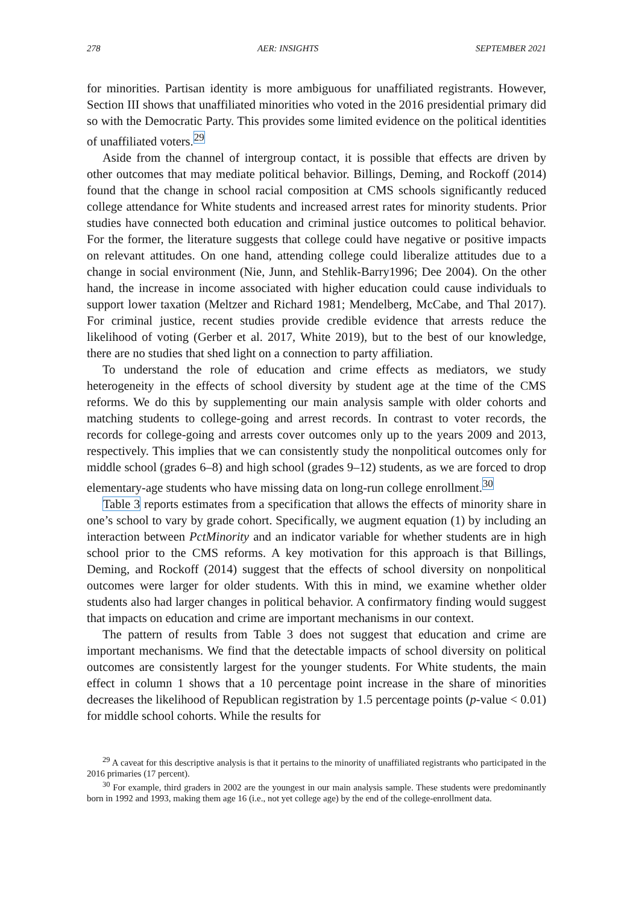278 AER: INSIGHTS SEPTEMBER 2021
for minorities. Partisan identity is more ambiguous for unaffiliated registrants. However, Section III shows that unaffiliated minorities who voted in the 2016 presidential primary did so with the Democratic Party. This provides some limited evidence on the political identities of unaffiliated voters.<sup>29</sup>
Aside from the channel of intergroup contact, it is possible that effects are driven by other outcomes that may mediate political behavior. Billings, Deming, and Rockoff (2014) found that the change in school racial composition at CMS schools significantly reduced college attendance for White students and increased arrest rates for minority students. Prior studies have connected both education and criminal justice outcomes to political behavior. For the former, the literature suggests that college could have negative or positive impacts on relevant attitudes. On one hand, attending college could liberalize attitudes due to a change in social environment (Nie, Junn, and Stehlik-Barry1996; Dee 2004). On the other hand, the increase in income associated with higher education could cause individuals to support lower taxation (Meltzer and Richard 1981; Mendelberg, McCabe, and Thal 2017). For criminal justice, recent studies provide credible evidence that arrests reduce the likelihood of voting (Gerber et al. 2017, White 2019), but to the best of our knowledge, there are no studies that shed light on a connection to party affiliation.
To understand the role of education and crime effects as mediators, we study heterogeneity in the effects of school diversity by student age at the time of the CMS reforms. We do this by supplementing our main analysis sample with older cohorts and matching students to college-going and arrest records. In contrast to voter records, the records for college-going and arrests cover outcomes only up to the years 2009 and 2013, respectively. This implies that we can consistently study the nonpolitical outcomes only for middle school (grades 6–8) and high school (grades 9–12) students, as we are forced to drop elementary-age students who have missing data on long-run college enrollment.<sup>30</sup>
Table 3 reports estimates from a specification that allows the effects of minority share in one’s school to vary by grade cohort. Specifically, we augment equation (1) by including an interaction between PctMinority and an indicator variable for whether students are in high school prior to the CMS reforms. A key motivation for this approach is that Billings, Deming, and Rockoff (2014) suggest that the effects of school diversity on nonpolitical outcomes were larger for older students. With this in mind, we examine whether older students also had larger changes in political behavior. A confirmatory finding would suggest that impacts on education and crime are important mechanisms in our context.
The pattern of results from Table 3 does not suggest that education and crime are important mechanisms. We find that the detectable impacts of school diversity on political outcomes are consistently largest for the younger students. For White students, the main effect in column 1 shows that a 10 percentage point increase in the share of minorities decreases the likelihood of Republican registration by 1.5 percentage points (p-value < 0.01) for middle school cohorts. While the results for
<sup>29</sup> A caveat for this descriptive analysis is that it pertains to the minority of unaffiliated registrants who participated in the 2016 primaries (17 percent).
<sup>30</sup> For example, third graders in 2002 are the youngest in our main analysis sample. These students were predominantly born in 1992 and 1993, making them age 16 (i.e., not yet college age) by the end of the college-enrollment data.